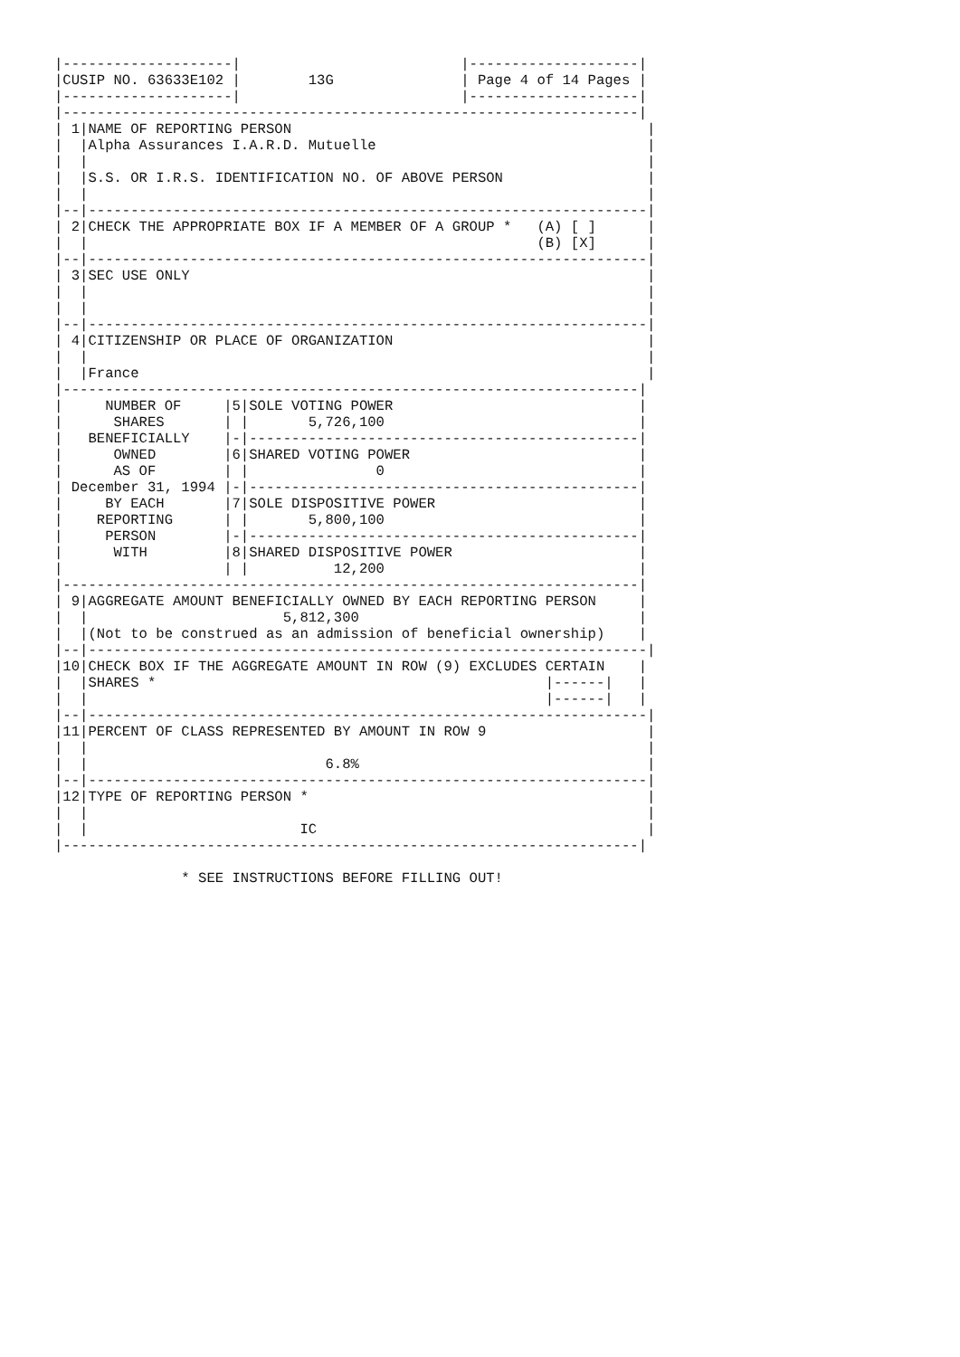|--------------------|                          |--------------------|
|CUSIP NO. 63633E102 |        13G               | Page 4 of 14 Pages |
|--------------------|                          |--------------------|
|--------------------------------------------------------------------|
| 1|NAME OF REPORTING PERSON                                          |
|  |Alpha Assurances I.A.R.D. Mutuelle                                |
|  |                                                                  |
|  |S.S. OR I.R.S. IDENTIFICATION NO. OF ABOVE PERSON                 |
|  |                                                                  |
|--|------------------------------------------------------------------|
| 2|CHECK THE APPROPRIATE BOX IF A MEMBER OF A GROUP *   (A) [ ]      |
|  |                                                     (B) [X]      |
|--|------------------------------------------------------------------|
| 3|SEC USE ONLY                                                      |
|  |                                                                  |
|  |                                                                  |
|--|------------------------------------------------------------------|
| 4|CITIZENSHIP OR PLACE OF ORGANIZATION                              |
|  |                                                                  |
|  |France                                                            |
|--------------------------------------------------------------------|
|     NUMBER OF     |5|SOLE VOTING POWER                             |
|      SHARES       | |       5,726,100                              |
|   BENEFICIALLY    |-|----------------------------------------------|
|      OWNED        |6|SHARED VOTING POWER                           |
|      AS OF        | |               0                              |
| December 31, 1994 |-|----------------------------------------------|
|     BY EACH       |7|SOLE DISPOSITIVE POWER                        |
|    REPORTING      | |       5,800,100                              |
|     PERSON        |-|----------------------------------------------|
|      WITH         |8|SHARED DISPOSITIVE POWER                      |
|                   | |          12,200                              |
|--------------------------------------------------------------------|
| 9|AGGREGATE AMOUNT BENEFICIALLY OWNED BY EACH REPORTING PERSON     |
|  |                       5,812,300                                 |
|  |(Not to be construed as an admission of beneficial ownership)    |
|--|------------------------------------------------------------------|
|10|CHECK BOX IF THE AGGREGATE AMOUNT IN ROW (9) EXCLUDES CERTAIN    |
|  |SHARES *                                              |------|   |
|  |                                                      |------|   |
|--|------------------------------------------------------------------|
|11|PERCENT OF CLASS REPRESENTED BY AMOUNT IN ROW 9                   |
|  |                                                                  |
|  |                            6.8%                                  |
|--|------------------------------------------------------------------|
|12|TYPE OF REPORTING PERSON *                                        |
|  |                                                                  |
|  |                         IC                                       |
|--------------------------------------------------------------------|

               * SEE INSTRUCTIONS BEFORE FILLING OUT!